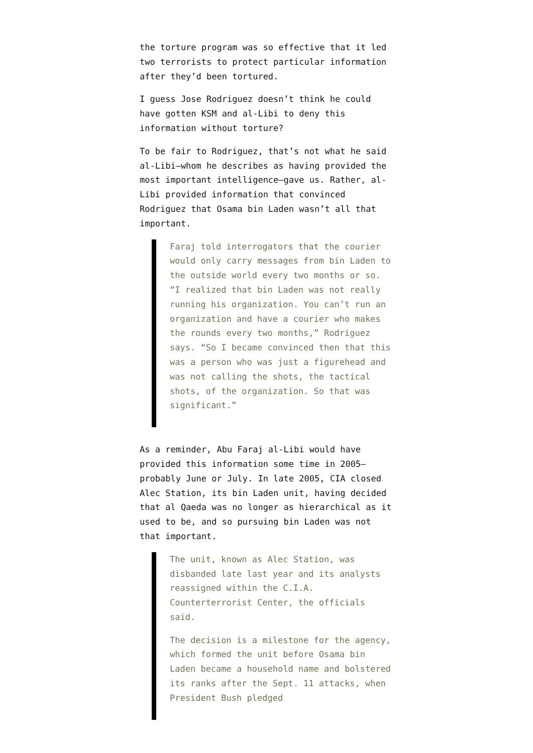the torture program was so effective that it led two terrorists to protect particular information after they’d been tortured.
I guess Jose Rodriguez doesn’t think he could have gotten KSM and al-Libi to deny this information without torture?
To be fair to Rodriguez, that’s not what he said al-Libi–whom he describes as having provided the most important intelligence–gave us. Rather, al-Libi provided information that convinced Rodriguez that Osama bin Laden wasn’t all that important.
Faraj told interrogators that the courier would only carry messages from bin Laden to the outside world every two months or so. “I realized that bin Laden was not really running his organization. You can’t run an organization and have a courier who makes the rounds every two months,” Rodriguez says. “So I became convinced then that this was a person who was just a figurehead and was not calling the shots, the tactical shots, of the organization. So that was significant.”
As a reminder, Abu Faraj al-Libi would have provided this information some time in 2005–probably June or July. In late 2005, CIA closed Alec Station, its bin Laden unit, having decided that al Qaeda was no longer as hierarchical as it used to be, and so pursuing bin Laden was not that important.
The unit, known as Alec Station, was disbanded late last year and its analysts reassigned within the C.I.A. Counterterrorist Center, the officials said.
The decision is a milestone for the agency, which formed the unit before Osama bin Laden became a household name and bolstered its ranks after the Sept. 11 attacks, when President Bush pledged